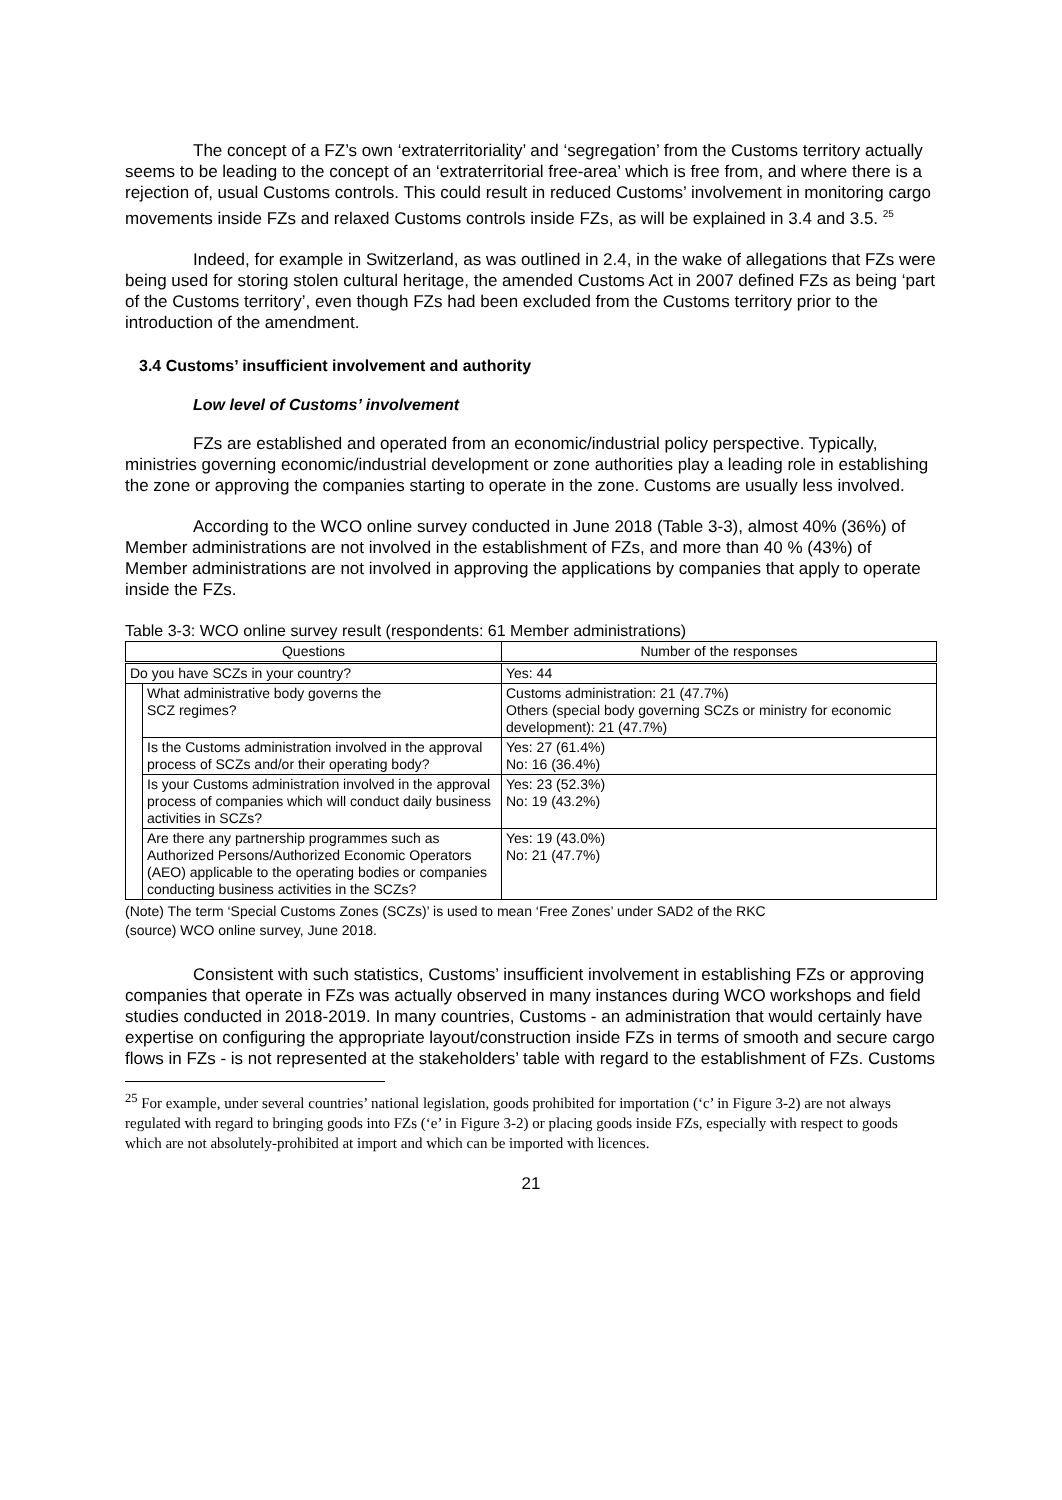The concept of a FZ’s own ‘extraterritoriality’ and ‘segregation’ from the Customs territory actually seems to be leading to the concept of an ‘extraterritorial free-area’ which is free from, and where there is a rejection of, usual Customs controls. This could result in reduced Customs’ involvement in monitoring cargo movements inside FZs and relaxed Customs controls inside FZs, as will be explained in 3.4 and 3.5. <sup>25</sup>
Indeed, for example in Switzerland, as was outlined in 2.4, in the wake of allegations that FZs were being used for storing stolen cultural heritage, the amended Customs Act in 2007 defined FZs as being ‘part of the Customs territory’, even though FZs had been excluded from the Customs territory prior to the introduction of the amendment.
3.4 Customs’ insufficient involvement and authority
Low level of Customs’ involvement
FZs are established and operated from an economic/industrial policy perspective. Typically, ministries governing economic/industrial development or zone authorities play a leading role in establishing the zone or approving the companies starting to operate in the zone. Customs are usually less involved.
According to the WCO online survey conducted in June 2018 (Table 3-3), almost 40% (36%) of Member administrations are not involved in the establishment of FZs, and more than 40 % (43%) of Member administrations are not involved in approving the applications by companies that apply to operate inside the FZs.
Table 3-3: WCO online survey result (respondents: 61 Member administrations)
| Questions | | Number of the responses |
| --- | --- | --- |
| Do you have SCZs in your country? | | Yes: 44 |
| | What administrative body governs the SCZ regimes? | Customs administration: 21 (47.7%) Others (special body governing SCZs or ministry for economic development): 21 (47.7%) |
| | Is the Customs administration involved in the approval process of SCZs and/or their operating body? | Yes: 27 (61.4%) No: 16 (36.4%) |
| | Is your Customs administration involved in the approval process of companies which will conduct daily business activities in SCZs? | Yes: 23 (52.3%) No: 19 (43.2%) |
| | Are there any partnership programmes such as Authorized Persons/Authorized Economic Operators (AEO) applicable to the operating bodies or companies conducting business activities in the SCZs? | Yes: 19 (43.0%) No: 21 (47.7%) |
(Note) The term ‘Special Customs Zones (SCZs)’ is used to mean ‘Free Zones’ under SAD2 of the RKC
(source) WCO online survey, June 2018.
Consistent with such statistics, Customs’ insufficient involvement in establishing FZs or approving companies that operate in FZs was actually observed in many instances during WCO workshops and field studies conducted in 2018-2019. In many countries, Customs - an administration that would certainly have expertise on configuring the appropriate layout/construction inside FZs in terms of smooth and secure cargo flows in FZs - is not represented at the stakeholders’ table with regard to the establishment of FZs. Customs
<sup>25</sup> For example, under several countries’ national legislation, goods prohibited for importation (‘c’ in Figure 3-2) are not always regulated with regard to bringing goods into FZs (‘e’ in Figure 3-2) or placing goods inside FZs, especially with respect to goods which are not absolutely-prohibited at import and which can be imported with licences.
21